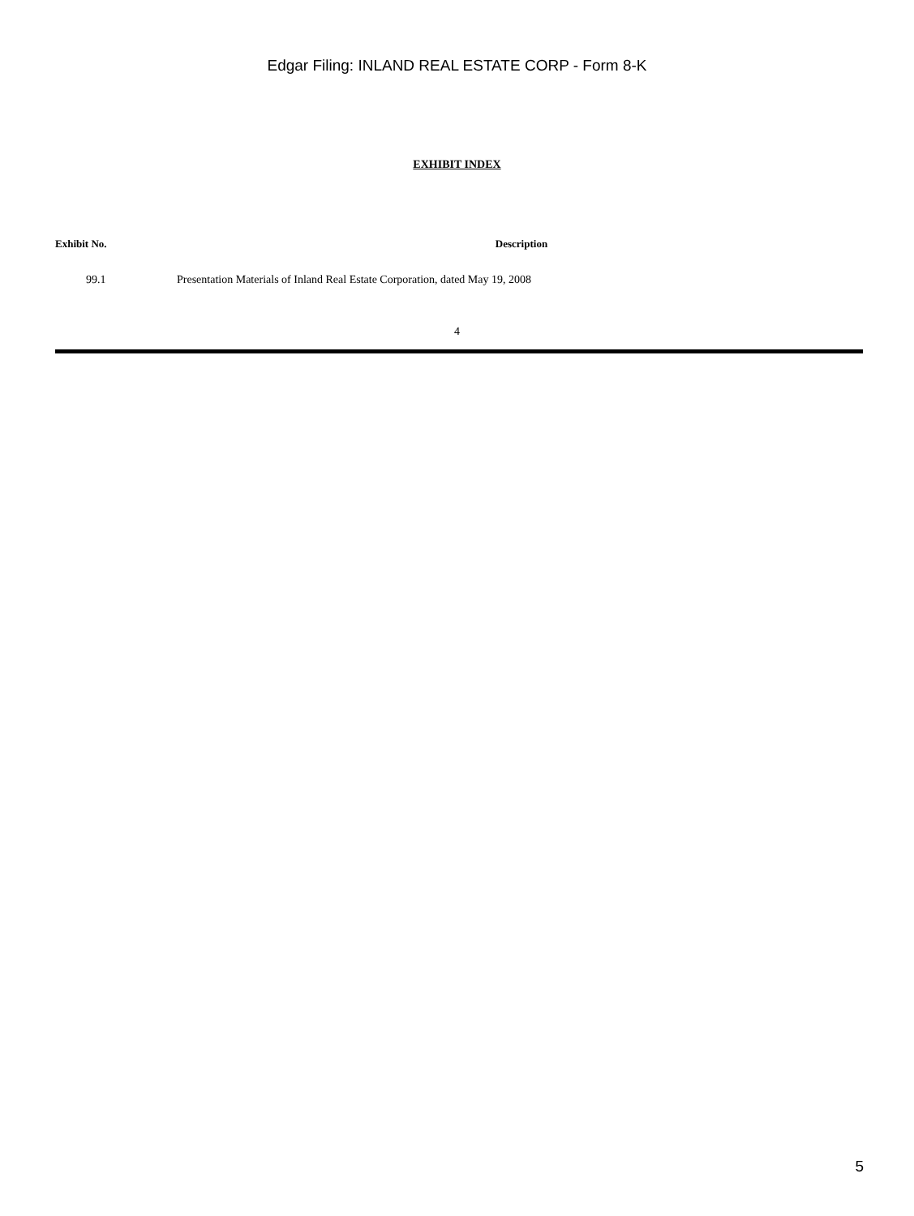Edgar Filing: INLAND REAL ESTATE CORP - Form 8-K
EXHIBIT INDEX
| Exhibit No. | Description |
| --- | --- |
| 99.1 | Presentation Materials of Inland Real Estate Corporation, dated May 19, 2008 |
4
5